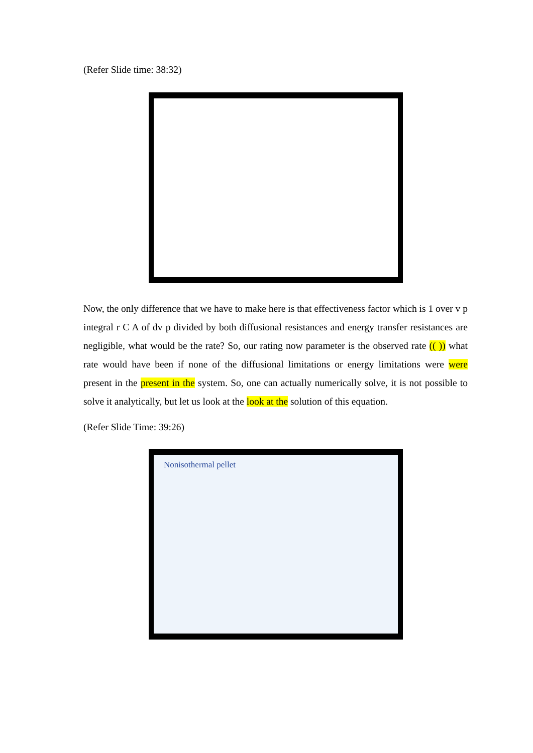(Refer Slide time: 38:32)
Now, the only difference that we have to make here is that effectiveness factor which is 1 over v p integral r C A of dv p divided by both diffusional resistances and energy transfer resistances are negligible, what would be the rate? So, our rating now parameter is the observed rate (( )) what rate would have been if none of the diffusional limitations or energy limitations were were present in the present in the system. So, one can actually numerically solve, it is not possible to solve it analytically, but let us look at the look at the solution of this equation.
(Refer Slide Time: 39:26)
Nonisothermal pellet